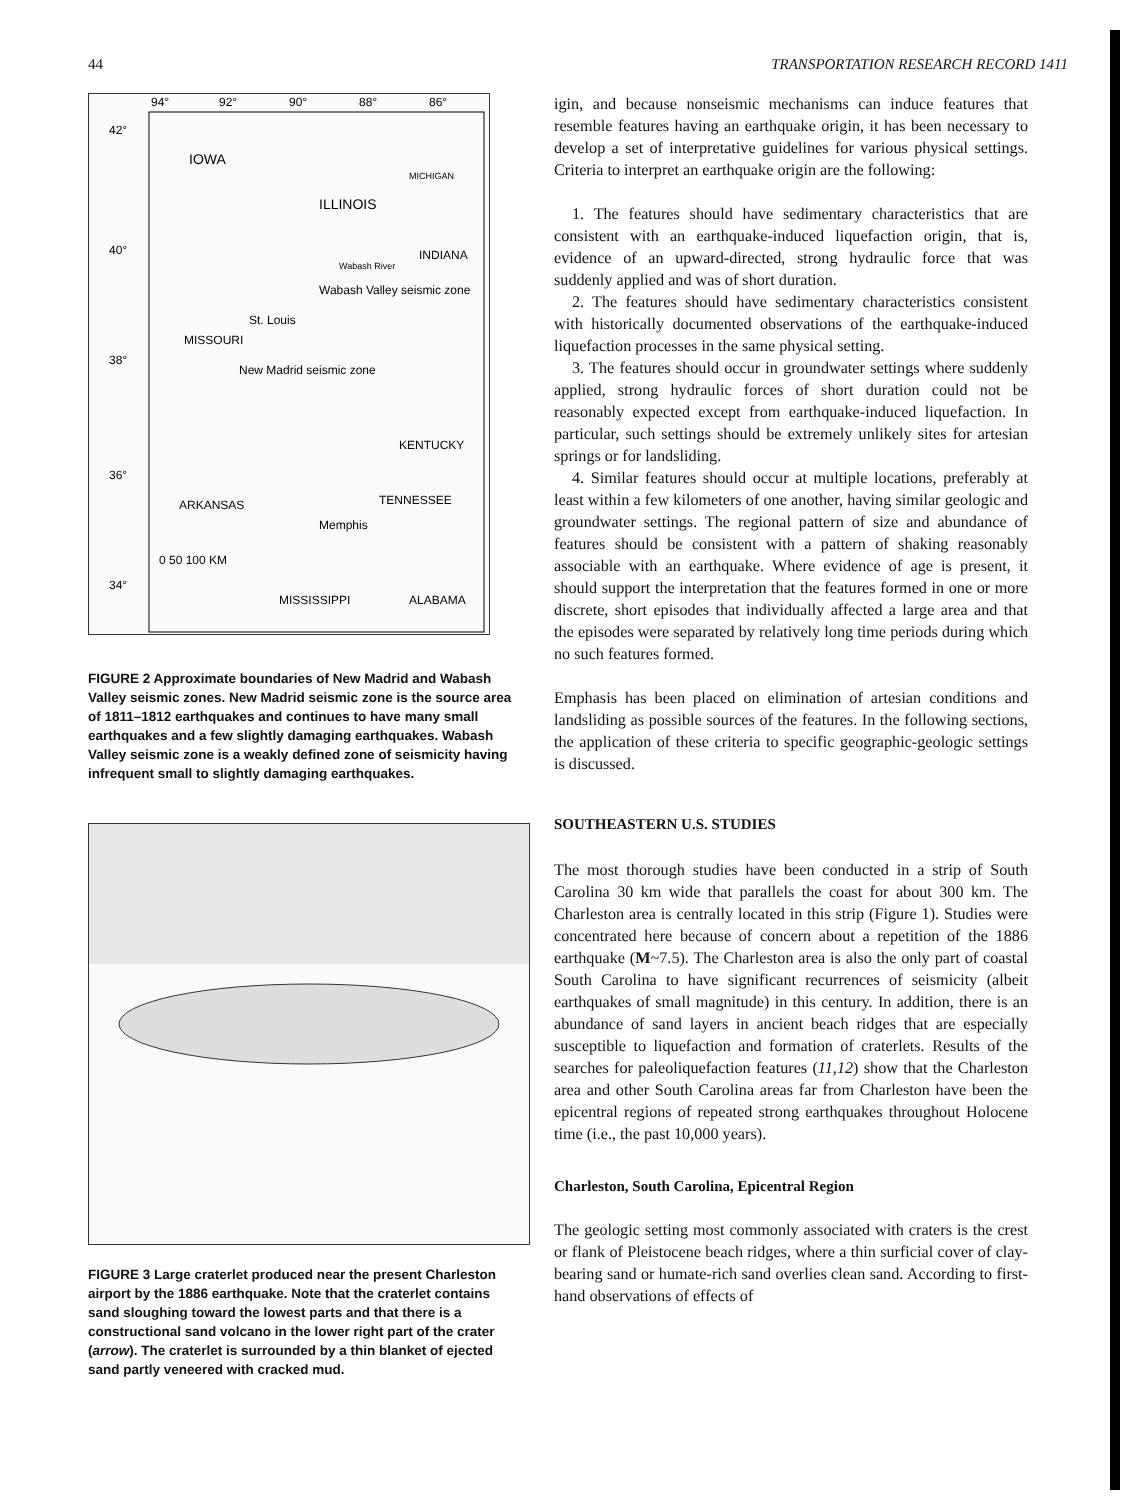44 TRANSPORTATION RESEARCH RECORD 1411
94°
92°
90°
88°
86°
42°
40°
38°
36°
34°
IOWA
ILLINOIS
INDIANA
MICHIGAN
Wabash River
Wabash Valley seismic zone
St. Louis
MISSOURI
New Madrid seismic zone
KENTUCKY
TENNESSEE
ARKANSAS
Memphis
0 50 100 KM
MISSISSIPPI
ALABAMA
FIGURE 2 Approximate boundaries of New Madrid and Wabash Valley seismic zones. New Madrid seismic zone is the source area of 1811–1812 earthquakes and continues to have many small earthquakes and a few slightly damaging earthquakes. Wabash Valley seismic zone is a weakly defined zone of seismicity having infrequent small to slightly damaging earthquakes.
FIGURE 3 Large craterlet produced near the present Charleston airport by the 1886 earthquake. Note that the craterlet contains sand sloughing toward the lowest parts and that there is a constructional sand volcano in the lower right part of the crater (arrow). The craterlet is surrounded by a thin blanket of ejected sand partly veneered with cracked mud.
igin, and because nonseismic mechanisms can induce features that resemble features having an earthquake origin, it has been necessary to develop a set of interpretative guidelines for various physical settings. Criteria to interpret an earthquake origin are the following:
1. The features should have sedimentary characteristics that are consistent with an earthquake-induced liquefaction origin, that is, evidence of an upward-directed, strong hydraulic force that was suddenly applied and was of short duration.
2. The features should have sedimentary characteristics consistent with historically documented observations of the earthquake-induced liquefaction processes in the same physical setting.
3. The features should occur in groundwater settings where suddenly applied, strong hydraulic forces of short duration could not be reasonably expected except from earthquake-induced liquefaction. In particular, such settings should be extremely unlikely sites for artesian springs or for landsliding.
4. Similar features should occur at multiple locations, preferably at least within a few kilometers of one another, having similar geologic and groundwater settings. The regional pattern of size and abundance of features should be consistent with a pattern of shaking reasonably associable with an earthquake. Where evidence of age is present, it should support the interpretation that the features formed in one or more discrete, short episodes that individually affected a large area and that the episodes were separated by relatively long time periods during which no such features formed.
Emphasis has been placed on elimination of artesian conditions and landsliding as possible sources of the features. In the following sections, the application of these criteria to specific geographic-geologic settings is discussed.
SOUTHEASTERN U.S. STUDIES
The most thorough studies have been conducted in a strip of South Carolina 30 km wide that parallels the coast for about 300 km. The Charleston area is centrally located in this strip (Figure 1). Studies were concentrated here because of concern about a repetition of the 1886 earthquake (M~7.5). The Charleston area is also the only part of coastal South Carolina to have significant recurrences of seismicity (albeit earthquakes of small magnitude) in this century. In addition, there is an abundance of sand layers in ancient beach ridges that are especially susceptible to liquefaction and formation of craterlets. Results of the searches for paleoliquefaction features (11,12) show that the Charleston area and other South Carolina areas far from Charleston have been the epicentral regions of repeated strong earthquakes throughout Holocene time (i.e., the past 10,000 years).
Charleston, South Carolina, Epicentral Region
The geologic setting most commonly associated with craters is the crest or flank of Pleistocene beach ridges, where a thin surficial cover of clay-bearing sand or humate-rich sand overlies clean sand. According to first-hand observations of effects of